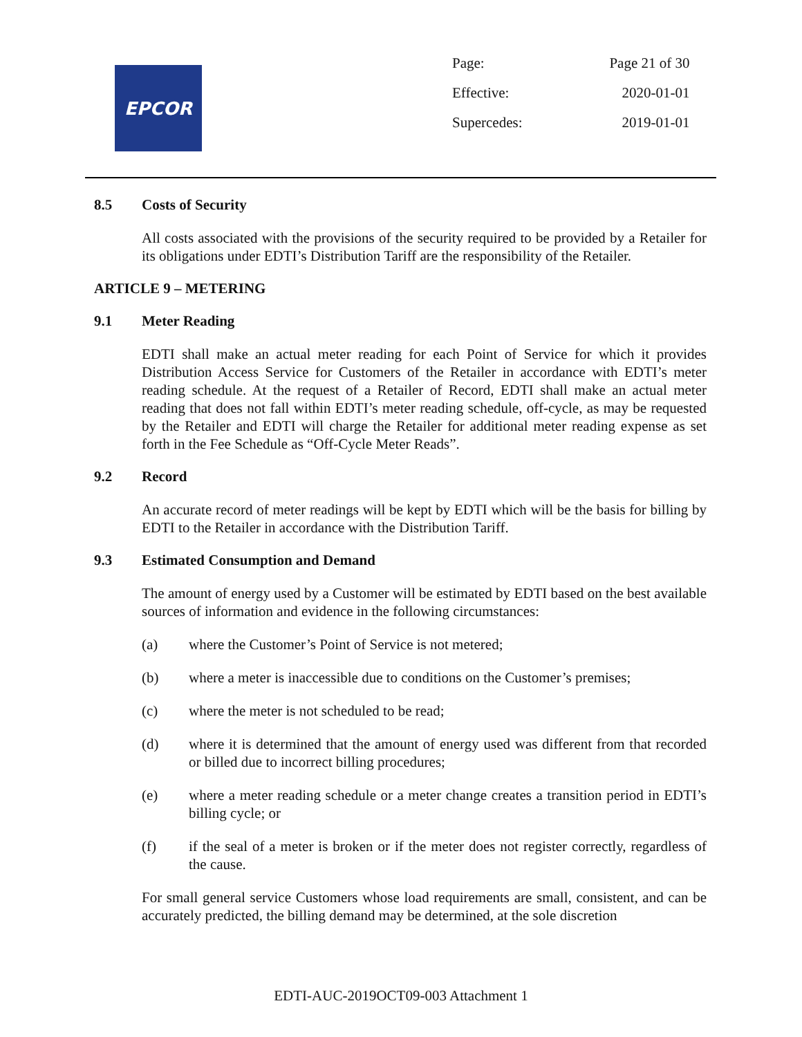EPCOR
| Page: | Page 21 of 30 |
| Effective: | 2020-01-01 |
| Supercedes: | 2019-01-01 |
8.5 Costs of Security
All costs associated with the provisions of the security required to be provided by a Retailer for its obligations under EDTI’s Distribution Tariff are the responsibility of the Retailer.
ARTICLE 9 – METERING
9.1 Meter Reading
EDTI shall make an actual meter reading for each Point of Service for which it provides Distribution Access Service for Customers of the Retailer in accordance with EDTI’s meter reading schedule. At the request of a Retailer of Record, EDTI shall make an actual meter reading that does not fall within EDTI’s meter reading schedule, off-cycle, as may be requested by the Retailer and EDTI will charge the Retailer for additional meter reading expense as set forth in the Fee Schedule as “Off-Cycle Meter Reads”.
9.2 Record
An accurate record of meter readings will be kept by EDTI which will be the basis for billing by EDTI to the Retailer in accordance with the Distribution Tariff.
9.3 Estimated Consumption and Demand
The amount of energy used by a Customer will be estimated by EDTI based on the best available sources of information and evidence in the following circumstances:
(a) where the Customer’s Point of Service is not metered;
(b) where a meter is inaccessible due to conditions on the Customer’s premises;
(c) where the meter is not scheduled to be read;
(d) where it is determined that the amount of energy used was different from that recorded or billed due to incorrect billing procedures;
(e) where a meter reading schedule or a meter change creates a transition period in EDTI’s billing cycle; or
(f) if the seal of a meter is broken or if the meter does not register correctly, regardless of the cause.
For small general service Customers whose load requirements are small, consistent, and can be accurately predicted, the billing demand may be determined, at the sole discretion
EDTI-AUC-2019OCT09-003 Attachment 1